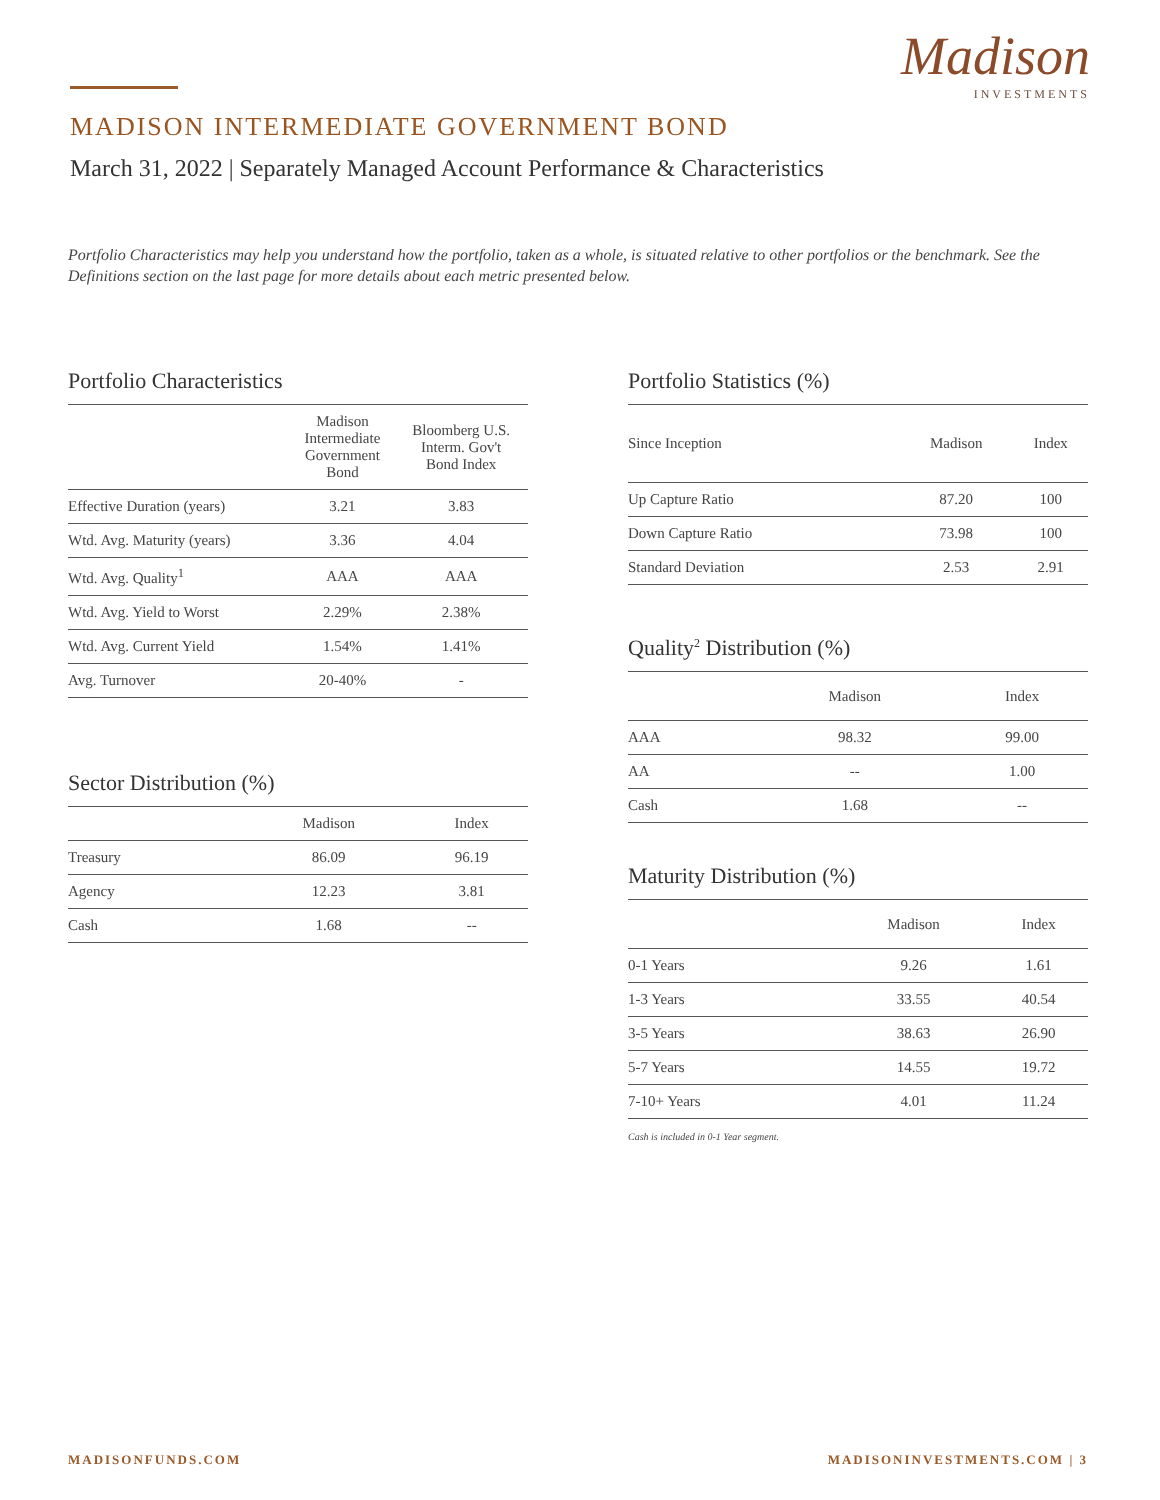Madison
INVESTMENTS
MADISON INTERMEDIATE GOVERNMENT BOND
March 31, 2022 | Separately Managed Account Performance & Characteristics
Portfolio Characteristics may help you understand how the portfolio, taken as a whole, is situated relative to other portfolios or the benchmark. See the Definitions section on the last page for more details about each metric presented below.
Portfolio Characteristics
| | Madison Intermediate Government Bond | Bloomberg U.S. Interm. Gov't Bond Index |
| --- | --- | --- |
| Effective Duration (years) | 3.21 | 3.83 |
| Wtd. Avg. Maturity (years) | 3.36 | 4.04 |
| Wtd. Avg. Quality<sup>1</sup> | AAA | AAA |
| Wtd. Avg. Yield to Worst | 2.29% | 2.38% |
| Wtd. Avg. Current Yield | 1.54% | 1.41% |
| Avg. Turnover | 20-40% | - |
Sector Distribution (%)
| | Madison | Index |
| --- | --- | --- |
| Treasury | 86.09 | 96.19 |
| Agency | 12.23 | 3.81 |
| Cash | 1.68 | -- |
Portfolio Statistics (%)
| Since Inception | Madison | Index |
| --- | --- | --- |
| Up Capture Ratio | 87.20 | 100 |
| Down Capture Ratio | 73.98 | 100 |
| Standard Deviation | 2.53 | 2.91 |
Quality<sup>2</sup> Distribution (%)
| | Madison | Index |
| --- | --- | --- |
| AAA | 98.32 | 99.00 |
| AA | -- | 1.00 |
| Cash | 1.68 | -- |
Maturity Distribution (%)
| | Madison | Index |
| --- | --- | --- |
| 0-1 Years | 9.26 | 1.61 |
| 1-3 Years | 33.55 | 40.54 |
| 3-5 Years | 38.63 | 26.90 |
| 5-7 Years | 14.55 | 19.72 |
| 7-10+ Years | 4.01 | 11.24 |
Cash is included in 0-1 Year segment.
MADISONFUNDS.COM MADISONINVESTMENTS.COM | 3